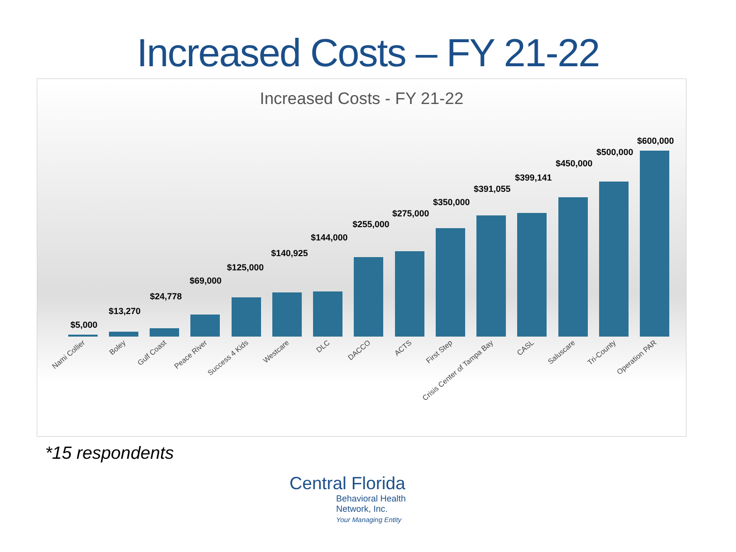Increased Costs – FY 21-22
Increased Costs - FY 21-22
$5,000
$13,270
$24,778
$69,000
$125,000
$140,925
$144,000
$255,000
$275,000
$350,000
$391,055
$399,141
$450,000
$500,000
$600,000
Nami Collier
Boley
Gulf Coast
Peace River
Success 4 Kids
Westcare
DLC
DACCO
ACTS
First Step
Crisis Center of Tampa Bay
CASL
Saluscare
Tri-County
Operation PAR
*15 respondents
Central Florida
Behavioral Health
Network, Inc.
Your Managing Entity